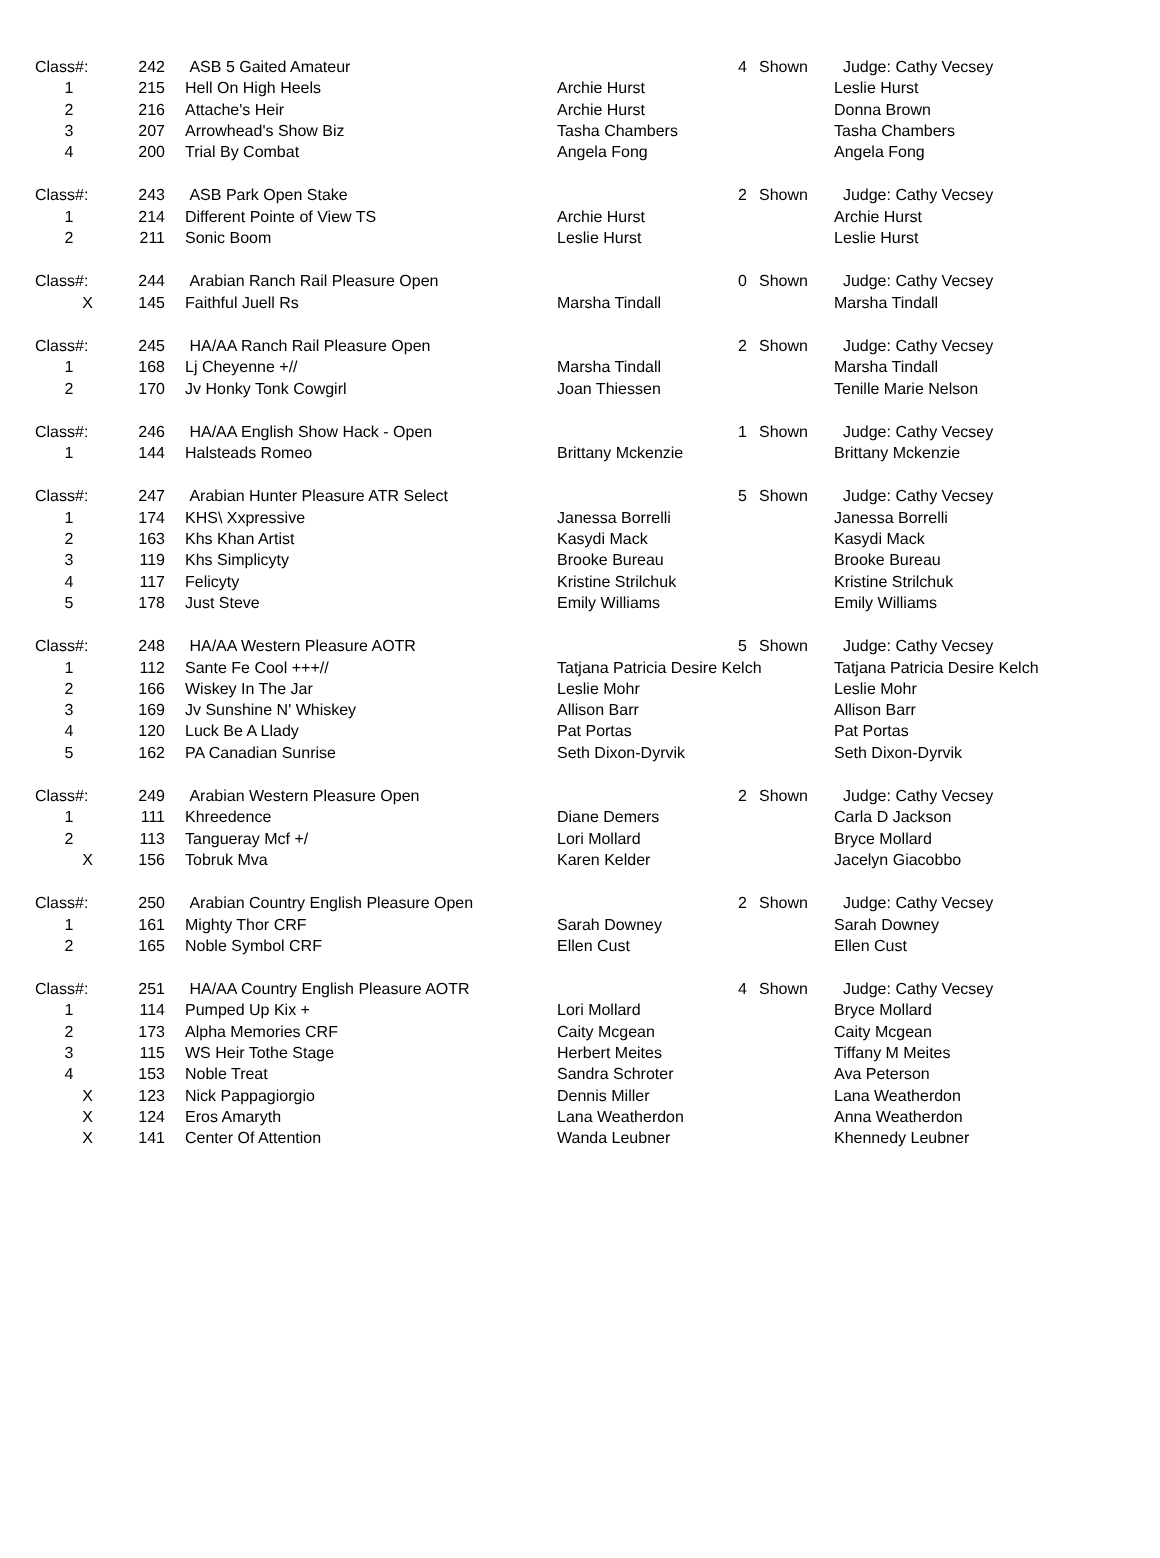| Class#: | 242 | ASB 5 Gaited Amateur | | 4 | Shown | Judge: Cathy Vecsey |
| 1 | 215 | Hell On High Heels | Archie Hurst | | | Leslie Hurst |
| 2 | 216 | Attache's Heir | Archie Hurst | | | Donna Brown |
| 3 | 207 | Arrowhead's Show Biz | Tasha Chambers | | | Tasha Chambers |
| 4 | 200 | Trial By Combat | Angela Fong | | | Angela Fong |
| Class#: | 243 | ASB Park Open Stake | | 2 | Shown | Judge: Cathy Vecsey |
| 1 | 214 | Different Pointe of View TS | Archie Hurst | | | Archie Hurst |
| 2 | 211 | Sonic Boom | Leslie Hurst | | | Leslie Hurst |
| Class#: | 244 | Arabian Ranch Rail Pleasure Open | | 0 | Shown | Judge: Cathy Vecsey |
| X | 145 | Faithful Juell Rs | Marsha Tindall | | | Marsha Tindall |
| Class#: | 245 | HA/AA Ranch Rail Pleasure Open | | 2 | Shown | Judge: Cathy Vecsey |
| 1 | 168 | Lj Cheyenne +// | Marsha Tindall | | | Marsha Tindall |
| 2 | 170 | Jv Honky Tonk Cowgirl | Joan Thiessen | | | Tenille Marie Nelson |
| Class#: | 246 | HA/AA English Show Hack - Open | | 1 | Shown | Judge: Cathy Vecsey |
| 1 | 144 | Halsteads Romeo | Brittany Mckenzie | | | Brittany Mckenzie |
| Class#: | 247 | Arabian Hunter Pleasure ATR Select | | 5 | Shown | Judge: Cathy Vecsey |
| 1 | 174 | KHS\ Xxpressive | Janessa Borrelli | | | Janessa Borrelli |
| 2 | 163 | Khs Khan Artist | Kasydi Mack | | | Kasydi Mack |
| 3 | 119 | Khs Simplicyty | Brooke Bureau | | | Brooke Bureau |
| 4 | 117 | Felicyty | Kristine Strilchuk | | | Kristine Strilchuk |
| 5 | 178 | Just Steve | Emily Williams | | | Emily Williams |
| Class#: | 248 | HA/AA Western Pleasure AOTR | | 5 | Shown | Judge: Cathy Vecsey |
| 1 | 112 | Sante Fe Cool +++// | Tatjana Patricia Desire Kelch | | | Tatjana Patricia Desire Kelch |
| 2 | 166 | Wiskey In The Jar | Leslie Mohr | | | Leslie Mohr |
| 3 | 169 | Jv Sunshine N' Whiskey | Allison Barr | | | Allison Barr |
| 4 | 120 | Luck Be A Llady | Pat Portas | | | Pat Portas |
| 5 | 162 | PA Canadian Sunrise | Seth Dixon-Dyrvik | | | Seth Dixon-Dyrvik |
| Class#: | 249 | Arabian Western Pleasure Open | | 2 | Shown | Judge: Cathy Vecsey |
| 1 | 111 | Khreedence | Diane Demers | | | Carla D Jackson |
| 2 | 113 | Tangueray Mcf +/ | Lori Mollard | | | Bryce Mollard |
| X | 156 | Tobruk Mva | Karen Kelder | | | Jacelyn Giacobbo |
| Class#: | 250 | Arabian Country English Pleasure Open | | 2 | Shown | Judge: Cathy Vecsey |
| 1 | 161 | Mighty Thor CRF | Sarah Downey | | | Sarah Downey |
| 2 | 165 | Noble Symbol CRF | Ellen Cust | | | Ellen Cust |
| Class#: | 251 | HA/AA Country English Pleasure AOTR | | 4 | Shown | Judge: Cathy Vecsey |
| 1 | 114 | Pumped Up Kix + | Lori Mollard | | | Bryce Mollard |
| 2 | 173 | Alpha Memories CRF | Caity Mcgean | | | Caity Mcgean |
| 3 | 115 | WS Heir Tothe Stage | Herbert Meites | | | Tiffany M Meites |
| 4 | 153 | Noble Treat | Sandra Schroter | | | Ava Peterson |
| X | 123 | Nick Pappagiorgio | Dennis Miller | | | Lana Weatherdon |
| X | 124 | Eros Amaryth | Lana Weatherdon | | | Anna Weatherdon |
| X | 141 | Center Of Attention | Wanda Leubner | | | Khennedy Leubner |